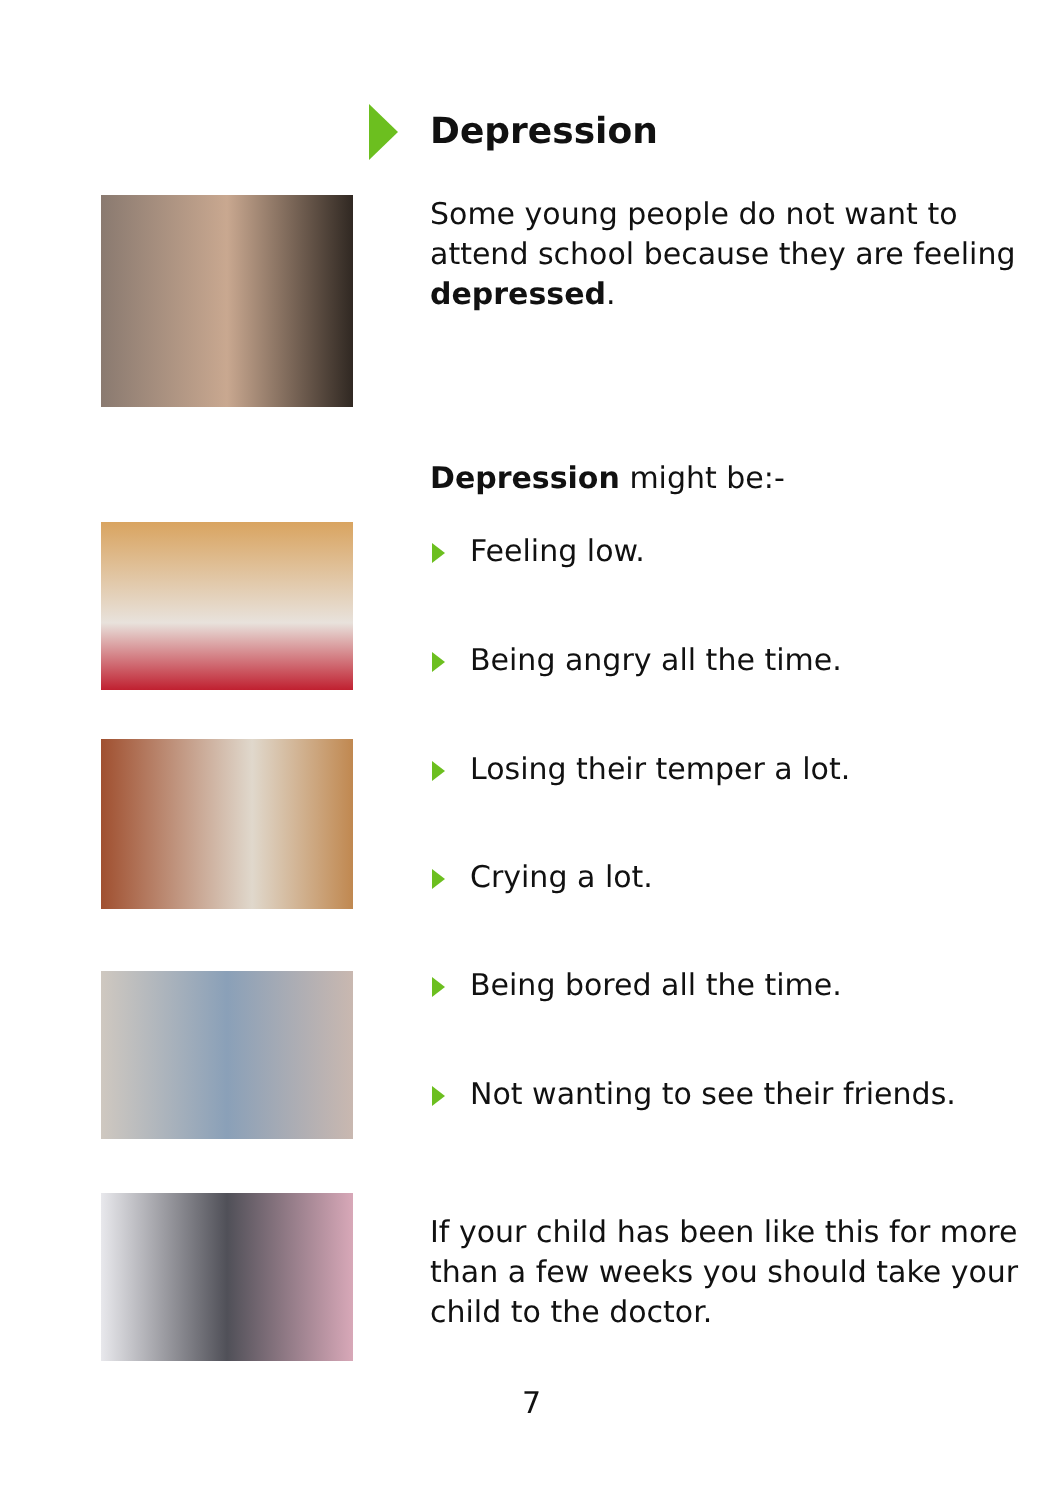Depression
Some young people do not want to attend school because they are feeling depressed.
Depression might be:-
Feeling low.
Being angry all the time.
Losing their temper a lot.
Crying a lot.
Being bored all the time.
Not wanting to see their friends.
If your child has been like this for more than a few weeks you should take your child to the doctor.
7